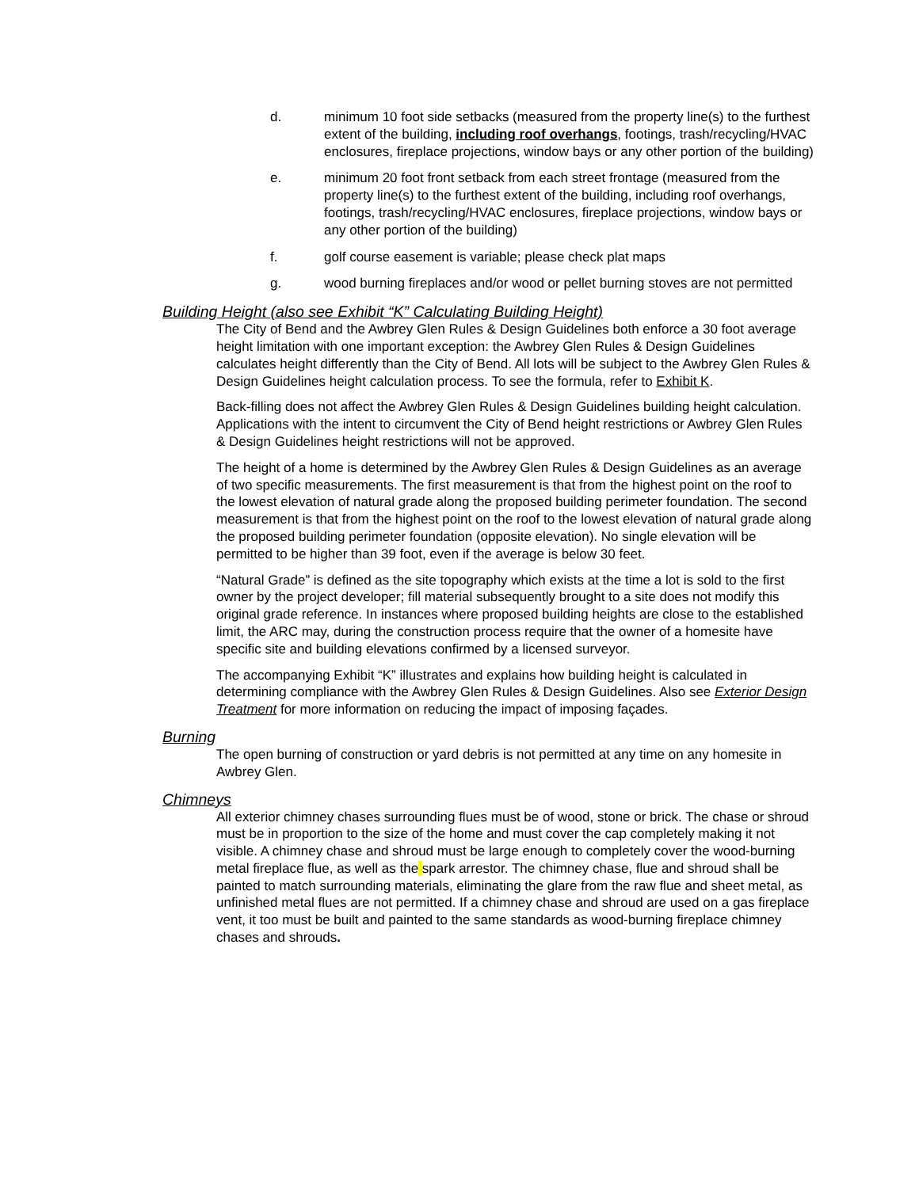d. minimum 10 foot side setbacks (measured from the property line(s) to the furthest extent of the building, including roof overhangs, footings, trash/recycling/HVAC enclosures, fireplace projections, window bays or any other portion of the building)
e. minimum 20 foot front setback from each street frontage (measured from the property line(s) to the furthest extent of the building, including roof overhangs, footings, trash/recycling/HVAC enclosures, fireplace projections, window bays or any other portion of the building)
f. golf course easement is variable; please check plat maps
g. wood burning fireplaces and/or wood or pellet burning stoves are not permitted
Building Height (also see Exhibit “K” Calculating Building Height)
The City of Bend and the Awbrey Glen Rules & Design Guidelines both enforce a 30 foot average height limitation with one important exception: the Awbrey Glen Rules & Design Guidelines calculates height differently than the City of Bend. All lots will be subject to the Awbrey Glen Rules & Design Guidelines height calculation process. To see the formula, refer to Exhibit K.
Back-filling does not affect the Awbrey Glen Rules & Design Guidelines building height calculation. Applications with the intent to circumvent the City of Bend height restrictions or Awbrey Glen Rules & Design Guidelines height restrictions will not be approved.
The height of a home is determined by the Awbrey Glen Rules & Design Guidelines as an average of two specific measurements. The first measurement is that from the highest point on the roof to the lowest elevation of natural grade along the proposed building perimeter foundation. The second measurement is that from the highest point on the roof to the lowest elevation of natural grade along the proposed building perimeter foundation (opposite elevation). No single elevation will be permitted to be higher than 39 foot, even if the average is below 30 feet.
“Natural Grade” is defined as the site topography which exists at the time a lot is sold to the first owner by the project developer; fill material subsequently brought to a site does not modify this original grade reference. In instances where proposed building heights are close to the established limit, the ARC may, during the construction process require that the owner of a homesite have specific site and building elevations confirmed by a licensed surveyor.
The accompanying Exhibit “K” illustrates and explains how building height is calculated in determining compliance with the Awbrey Glen Rules & Design Guidelines. Also see Exterior Design Treatment for more information on reducing the impact of imposing façades.
Burning
The open burning of construction or yard debris is not permitted at any time on any homesite in Awbrey Glen.
Chimneys
All exterior chimney chases surrounding flues must be of wood, stone or brick. The chase or shroud must be in proportion to the size of the home and must cover the cap completely making it not visible. A chimney chase and shroud must be large enough to completely cover the wood-burning metal fireplace flue, as well as the spark arrestor. The chimney chase, flue and shroud shall be painted to match surrounding materials, eliminating the glare from the raw flue and sheet metal, as unfinished metal flues are not permitted. If a chimney chase and shroud are used on a gas fireplace vent, it too must be built and painted to the same standards as wood-burning fireplace chimney chases and shrouds.